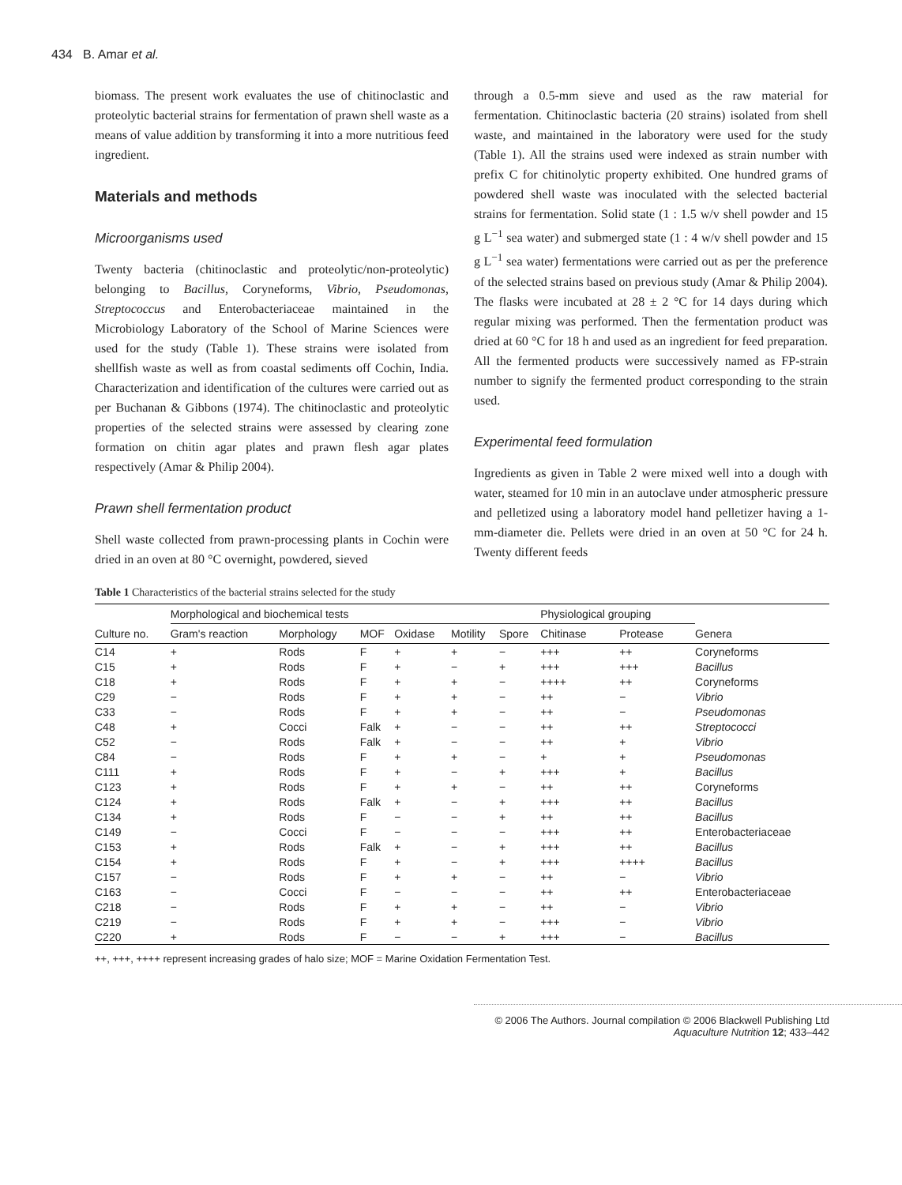434 B. Amar et al.
biomass. The present work evaluates the use of chitinoclastic and proteolytic bacterial strains for fermentation of prawn shell waste as a means of value addition by transforming it into a more nutritious feed ingredient.
Materials and methods
Microorganisms used
Twenty bacteria (chitinoclastic and proteolytic/non-proteolytic) belonging to Bacillus, Coryneforms, Vibrio, Pseudomonas, Streptococcus and Enterobacteriaceae maintained in the Microbiology Laboratory of the School of Marine Sciences were used for the study (Table 1). These strains were isolated from shellfish waste as well as from coastal sediments off Cochin, India. Characterization and identification of the cultures were carried out as per Buchanan & Gibbons (1974). The chitinoclastic and proteolytic properties of the selected strains were assessed by clearing zone formation on chitin agar plates and prawn flesh agar plates respectively (Amar & Philip 2004).
Prawn shell fermentation product
Shell waste collected from prawn-processing plants in Cochin were dried in an oven at 80 °C overnight, powdered, sieved
through a 0.5-mm sieve and used as the raw material for fermentation. Chitinoclastic bacteria (20 strains) isolated from shell waste, and maintained in the laboratory were used for the study (Table 1). All the strains used were indexed as strain number with prefix C for chitinolytic property exhibited. One hundred grams of powdered shell waste was inoculated with the selected bacterial strains for fermentation. Solid state (1 : 1.5 w/v shell powder and 15 g L<sup>−1</sup> sea water) and submerged state (1 : 4 w/v shell powder and 15 g L<sup>−1</sup> sea water) fermentations were carried out as per the preference of the selected strains based on previous study (Amar & Philip 2004). The flasks were incubated at 28 ± 2 °C for 14 days during which regular mixing was performed. Then the fermentation product was dried at 60 °C for 18 h and used as an ingredient for feed preparation. All the fermented products were successively named as FP-strain number to signify the fermented product corresponding to the strain used.
Experimental feed formulation
Ingredients as given in Table 2 were mixed well into a dough with water, steamed for 10 min in an autoclave under atmospheric pressure and pelletized using a laboratory model hand pelletizer having a 1-mm-diameter die. Pellets were dried in an oven at 50 °C for 24 h. Twenty different feeds
Table 1 Characteristics of the bacterial strains selected for the study
| Culture no. | Morphological and biochemical tests | | | | | | Physiological grouping | | Genera |
| --- | --- | --- | --- | --- | --- | --- | --- | --- | --- |
| | Gram's reaction | Morphology | MOF | Oxidase | Motility | Spore | Chitinase | Protease | |
| C14 | + | Rods | F | + | + | − | +++ | ++ | Coryneforms |
| C15 | + | Rods | F | + | − | + | +++ | +++ | Bacillus |
| C18 | + | Rods | F | + | + | − | ++++ | ++ | Coryneforms |
| C29 | − | Rods | F | + | + | − | ++ | − | Vibrio |
| C33 | − | Rods | F | + | + | − | ++ | − | Pseudomonas |
| C48 | + | Cocci | Falk | + | − | − | ++ | ++ | Streptococci |
| C52 | − | Rods | Falk | + | − | − | ++ | + | Vibrio |
| C84 | − | Rods | F | + | + | − | + | + | Pseudomonas |
| C111 | + | Rods | F | + | − | + | +++ | + | Bacillus |
| C123 | + | Rods | F | + | + | − | ++ | ++ | Coryneforms |
| C124 | + | Rods | Falk | + | − | + | +++ | ++ | Bacillus |
| C134 | + | Rods | F | − | − | + | ++ | ++ | Bacillus |
| C149 | − | Cocci | F | − | − | − | +++ | ++ | Enterobacteriaceae |
| C153 | + | Rods | Falk | + | − | + | +++ | ++ | Bacillus |
| C154 | + | Rods | F | + | − | + | +++ | ++++ | Bacillus |
| C157 | − | Rods | F | + | + | − | ++ | − | Vibrio |
| C163 | − | Cocci | F | − | − | − | ++ | ++ | Enterobacteriaceae |
| C218 | − | Rods | F | + | + | − | ++ | − | Vibrio |
| C219 | − | Rods | F | + | + | − | +++ | − | Vibrio |
| C220 | + | Rods | F | − | − | + | +++ | − | Bacillus |
++, +++, ++++ represent increasing grades of halo size; MOF = Marine Oxidation Fermentation Test.
© 2006 The Authors. Journal compilation © 2006 Blackwell Publishing Ltd Aquaculture Nutrition 12; 433–442